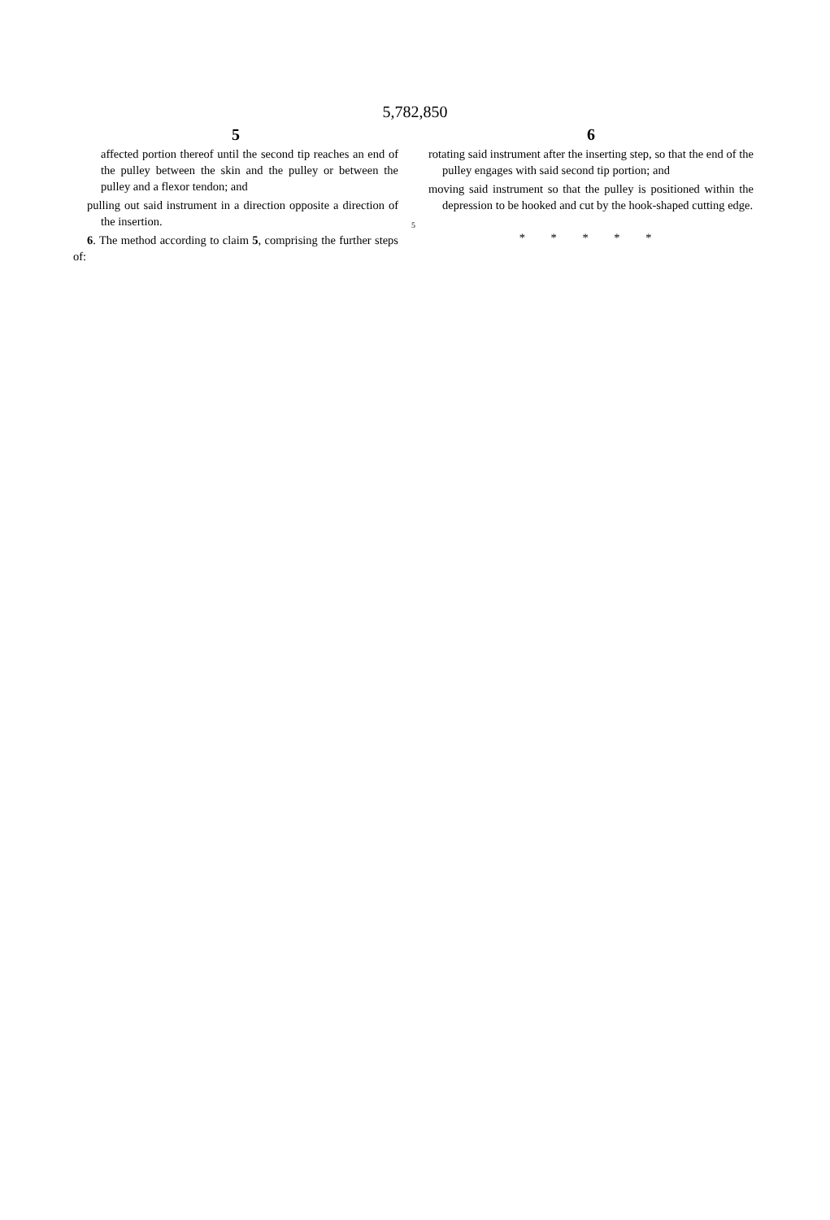5,782,850
5
affected portion thereof until the second tip reaches an end of the pulley between the skin and the pulley or between the pulley and a flexor tendon; and
pulling out said instrument in a direction opposite a direction of the insertion.
6. The method according to claim 5, comprising the further steps of:
5
6
rotating said instrument after the inserting step, so that the end of the pulley engages with said second tip portion; and
moving said instrument so that the pulley is positioned within the depression to be hooked and cut by the hook-shaped cutting edge.
* * * * *